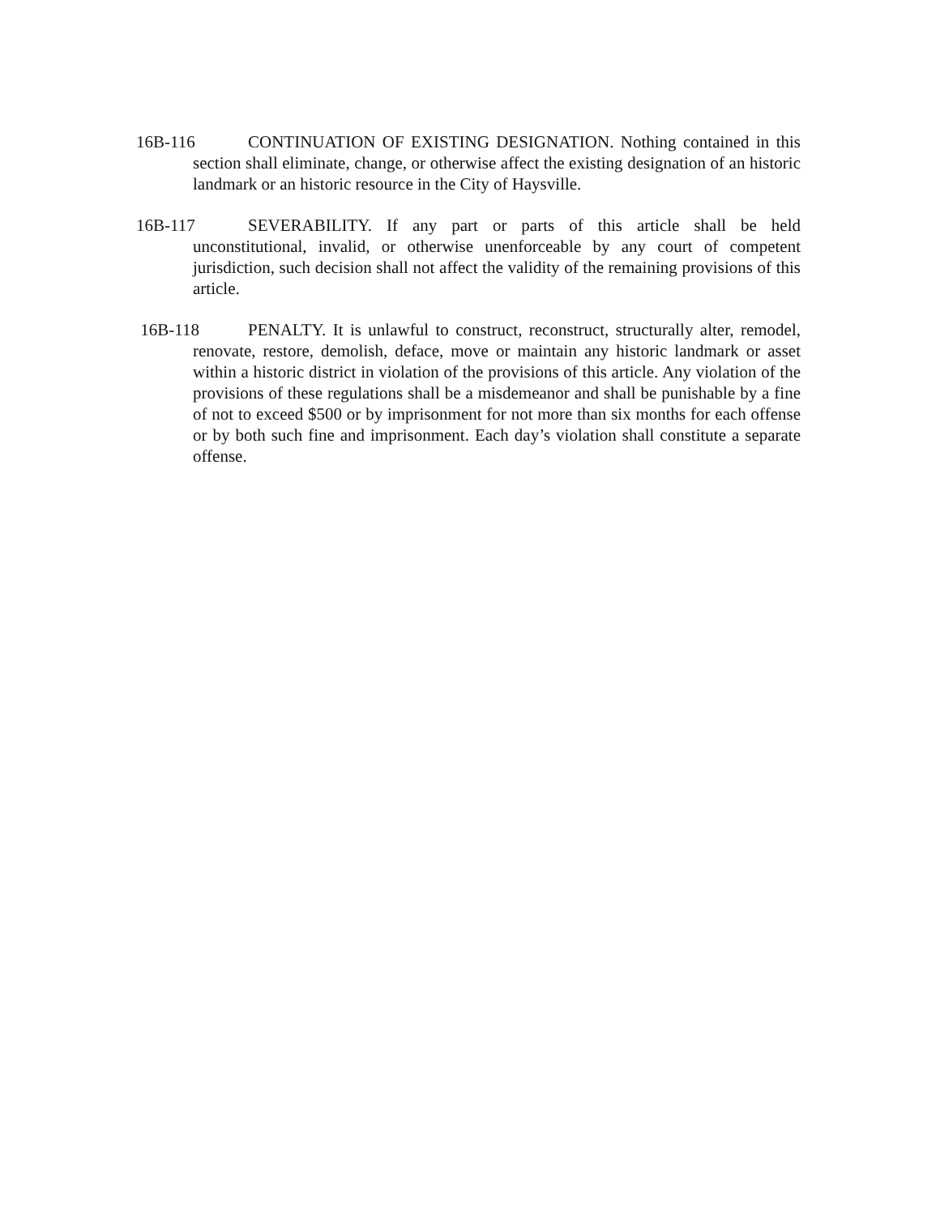16B-116 CONTINUATION OF EXISTING DESIGNATION. Nothing contained in this section shall eliminate, change, or otherwise affect the existing designation of an historic landmark or an historic resource in the City of Haysville.
16B-117 SEVERABILITY. If any part or parts of this article shall be held unconstitutional, invalid, or otherwise unenforceable by any court of competent jurisdiction, such decision shall not affect the validity of the remaining provisions of this article.
16B-118 PENALTY. It is unlawful to construct, reconstruct, structurally alter, remodel, renovate, restore, demolish, deface, move or maintain any historic landmark or asset within a historic district in violation of the provisions of this article. Any violation of the provisions of these regulations shall be a misdemeanor and shall be punishable by a fine of not to exceed $500 or by imprisonment for not more than six months for each offense or by both such fine and imprisonment. Each day’s violation shall constitute a separate offense.